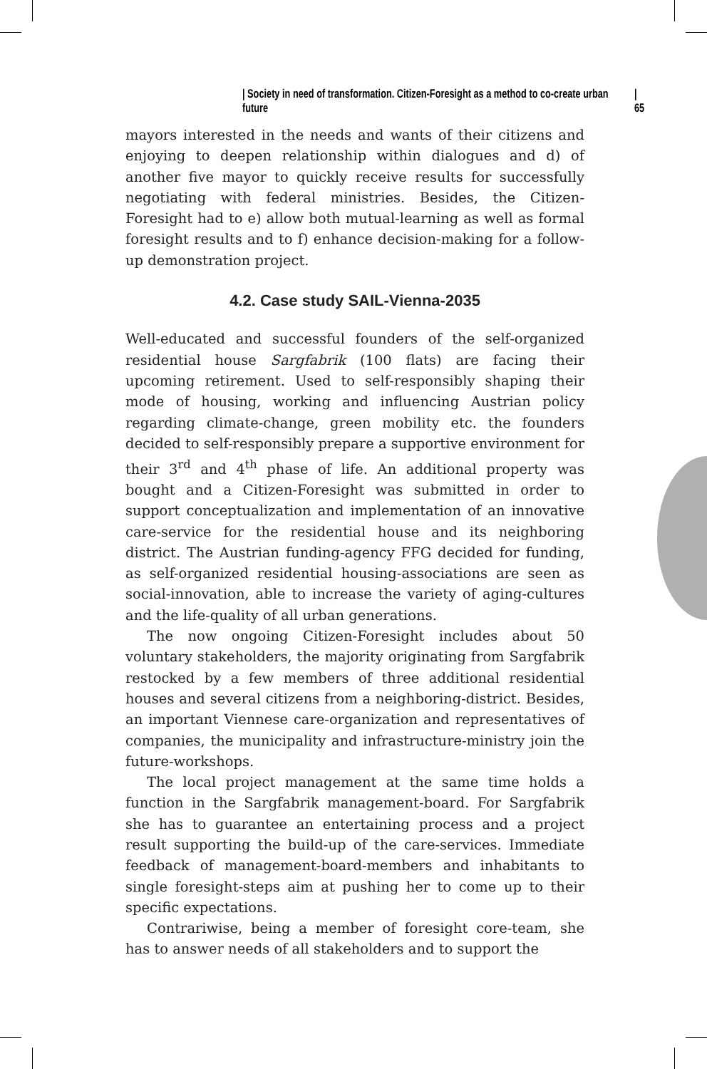| Society in need of transformation. Citizen-Foresight as a method to co-create urban future | 65
mayors interested in the needs and wants of their citizens and enjoying to deepen relationship within dialogues and d) of another five mayor to quickly receive results for successfully negotiating with federal ministries. Besides, the Citizen-Foresight had to e) allow both mutual-learning as well as formal foresight results and to f) enhance decision-making for a follow-up demonstration project.
4.2. Case study SAIL-Vienna-2035
Well-educated and successful founders of the self-organized residential house Sargfabrik (100 flats) are facing their upcoming retirement. Used to self-responsibly shaping their mode of housing, working and influencing Austrian policy regarding climate-change, green mobility etc. the founders decided to self-responsibly prepare a supportive environment for their 3<sup>rd</sup> and 4<sup>th</sup> phase of life. An additional property was bought and a Citizen-Foresight was submitted in order to support conceptualization and implementation of an innovative care-service for the residential house and its neighboring district. The Austrian funding-agency FFG decided for funding, as self-organized residential housing-associations are seen as social-innovation, able to increase the variety of aging-cultures and the life-quality of all urban generations.
The now ongoing Citizen-Foresight includes about 50 voluntary stakeholders, the majority originating from Sargfabrik restocked by a few members of three additional residential houses and several citizens from a neighboring-district. Besides, an important Viennese care-organization and representatives of companies, the municipality and infrastructure-ministry join the future-workshops.
The local project management at the same time holds a function in the Sargfabrik management-board. For Sargfabrik she has to guarantee an entertaining process and a project result supporting the build-up of the care-services. Immediate feedback of management-board-members and inhabitants to single foresight-steps aim at pushing her to come up to their specific expectations.
Contrariwise, being a member of foresight core-team, she has to answer needs of all stakeholders and to support the